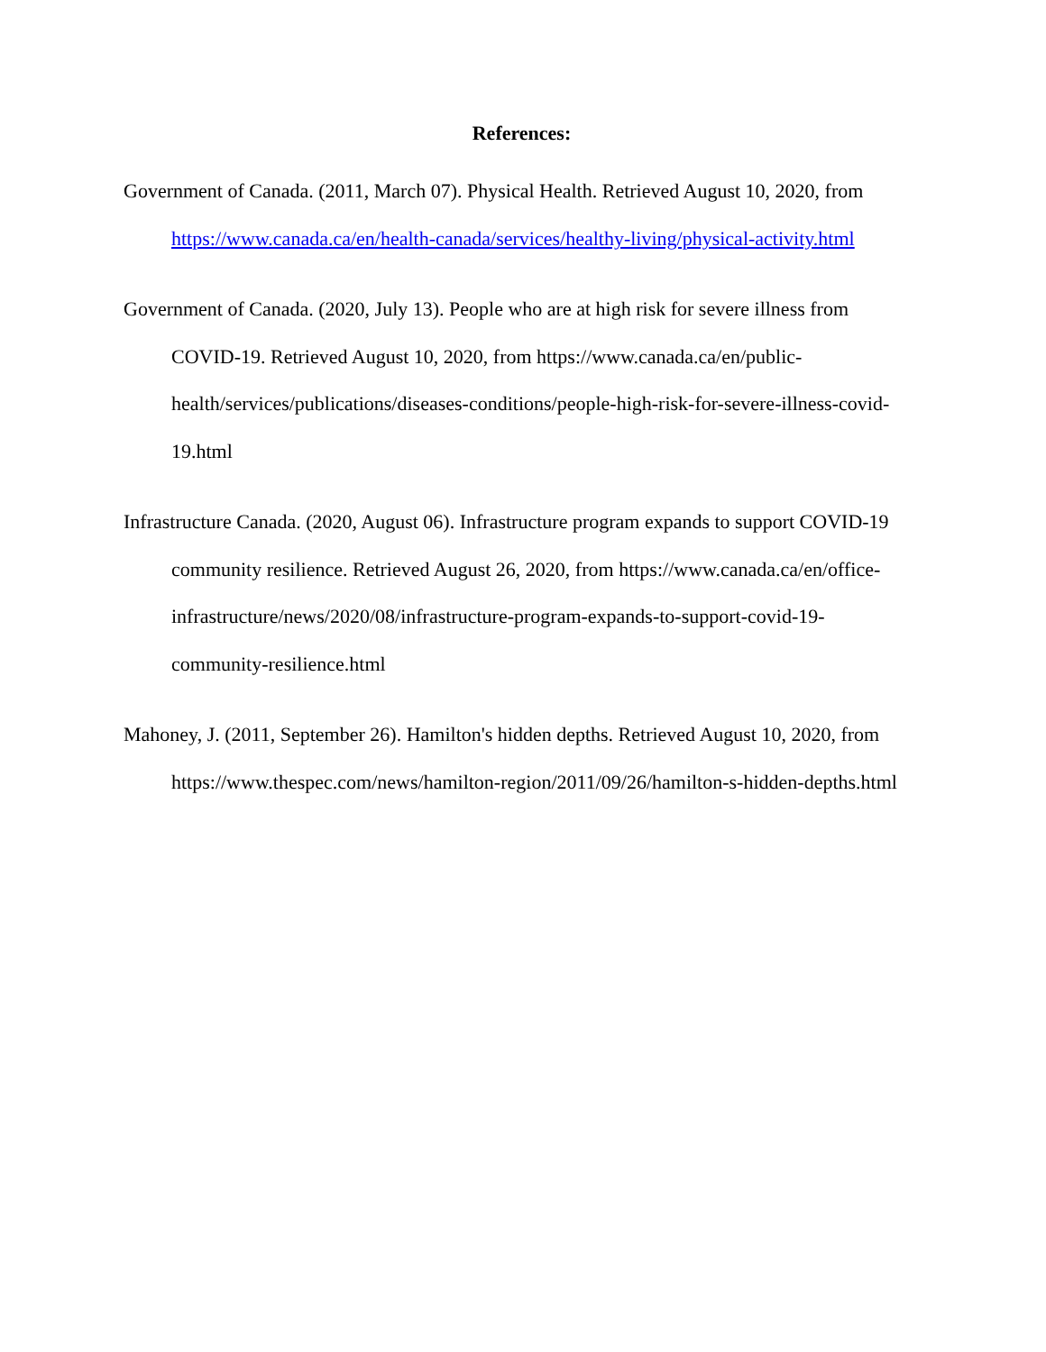References:
Government of Canada. (2011, March 07). Physical Health. Retrieved August 10, 2020, from https://www.canada.ca/en/health-canada/services/healthy-living/physical-activity.html
Government of Canada. (2020, July 13). People who are at high risk for severe illness from COVID-19. Retrieved August 10, 2020, from https://www.canada.ca/en/public-health/services/publications/diseases-conditions/people-high-risk-for-severe-illness-covid-19.html
Infrastructure Canada. (2020, August 06). Infrastructure program expands to support COVID-19 community resilience. Retrieved August 26, 2020, from https://www.canada.ca/en/office-infrastructure/news/2020/08/infrastructure-program-expands-to-support-covid-19-community-resilience.html
Mahoney, J. (2011, September 26). Hamilton's hidden depths. Retrieved August 10, 2020, from https://www.thespec.com/news/hamilton-region/2011/09/26/hamilton-s-hidden-depths.html